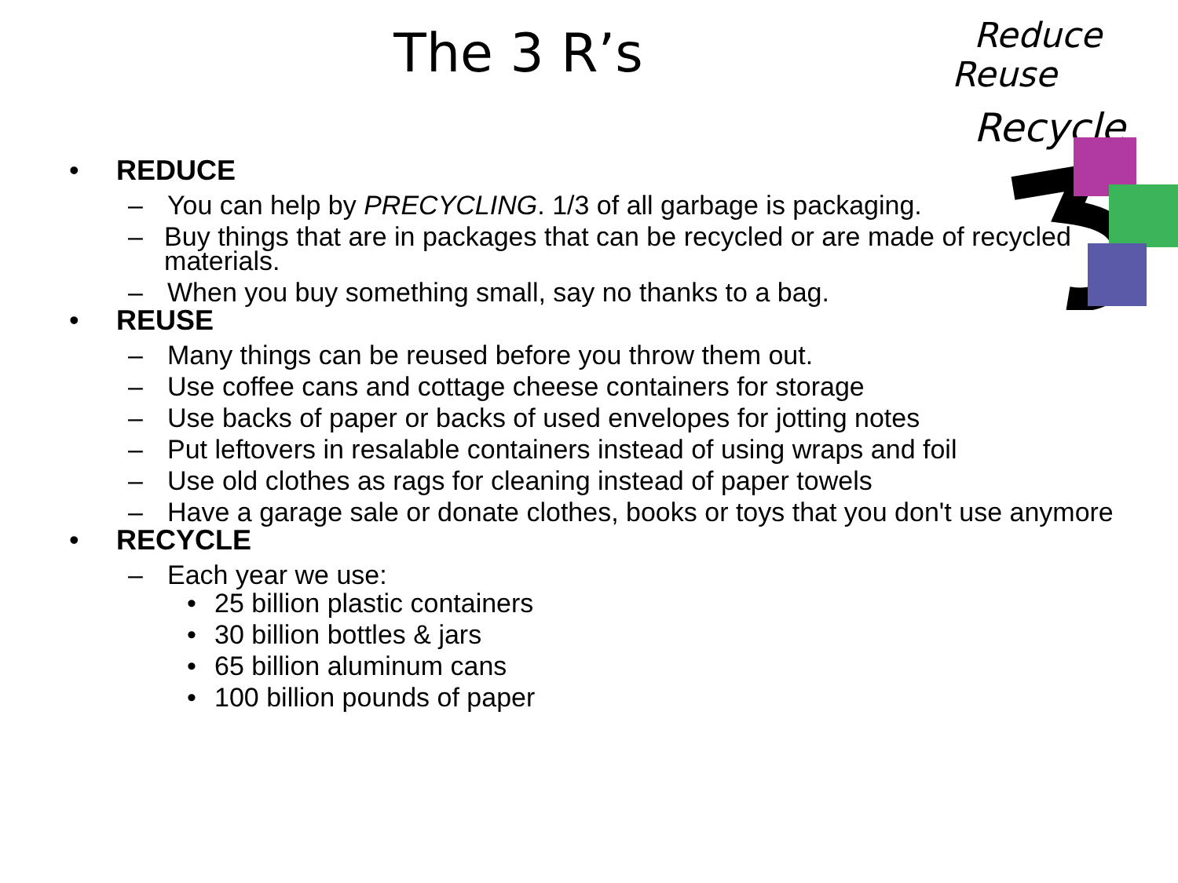Reduce
Reuse
Recycle
The 3 R’s
• REDUCE
– You can help by PRECYCLING. 1/3 of all garbage is packaging.
– Buy things that are in packages that can be recycled or are made of recycled materials.
– When you buy something small, say no thanks to a bag.
• REUSE
– Many things can be reused before you throw them out.
– Use coffee cans and cottage cheese containers for storage
– Use backs of paper or backs of used envelopes for jotting notes
– Put leftovers in resalable containers instead of using wraps and foil
– Use old clothes as rags for cleaning instead of paper towels
– Have a garage sale or donate clothes, books or toys that you don't use anymore
• RECYCLE
– Each year we use:
• 25 billion plastic containers
• 30 billion bottles & jars
• 65 billion aluminum cans
• 100 billion pounds of paper